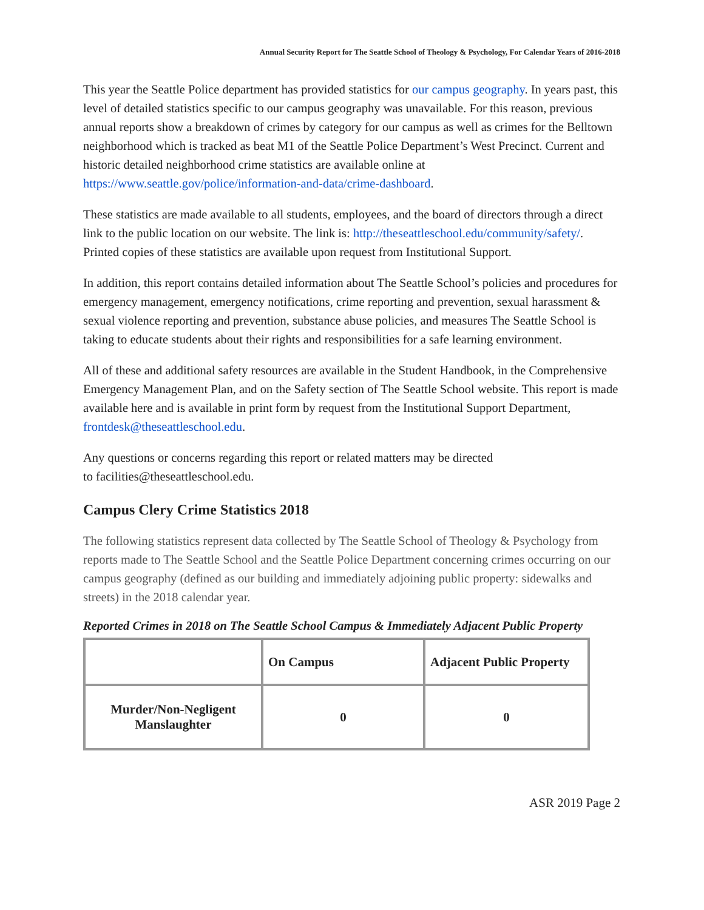Annual Security Report for The Seattle School of Theology & Psychology, For Calendar Years of 2016-2018
This year the Seattle Police department has provided statistics for our campus geography. In years past, this level of detailed statistics specific to our campus geography was unavailable. For this reason, previous annual reports show a breakdown of crimes by category for our campus as well as crimes for the Belltown neighborhood which is tracked as beat M1 of the Seattle Police Department’s West Precinct. Current and historic detailed neighborhood crime statistics are available online at https://www.seattle.gov/police/information-and-data/crime-dashboard.
These statistics are made available to all students, employees, and the board of directors through a direct link to the public location on our website. The link is: http://theseattleschool.edu/community/safety/. Printed copies of these statistics are available upon request from Institutional Support.
In addition, this report contains detailed information about The Seattle School’s policies and procedures for emergency management, emergency notifications, crime reporting and prevention, sexual harassment & sexual violence reporting and prevention, substance abuse policies, and measures The Seattle School is taking to educate students about their rights and responsibilities for a safe learning environment.
All of these and additional safety resources are available in the Student Handbook, in the Comprehensive Emergency Management Plan, and on the Safety section of The Seattle School website. This report is made available here and is available in print form by request from the Institutional Support Department, frontdesk@theseattleschool.edu.
Any questions or concerns regarding this report or related matters may be directed
to facilities@theseattleschool.edu.
Campus Clery Crime Statistics 2018
The following statistics represent data collected by The Seattle School of Theology & Psychology from reports made to The Seattle School and the Seattle Police Department concerning crimes occurring on our campus geography (defined as our building and immediately adjoining public property: sidewalks and streets) in the 2018 calendar year.
Reported Crimes in 2018 on The Seattle School Campus & Immediately Adjacent Public Property
| | On Campus | Adjacent Public Property |
| --- | --- | --- |
| Murder/Non-Negligent Manslaughter | 0 | 0 |
ASR 2019 Page 2